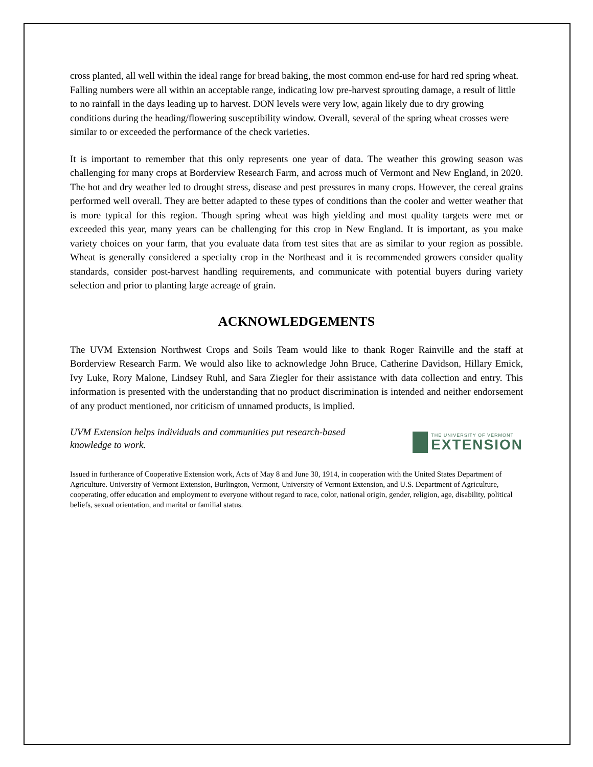cross planted, all well within the ideal range for bread baking, the most common end-use for hard red spring wheat. Falling numbers were all within an acceptable range, indicating low pre-harvest sprouting damage, a result of little to no rainfall in the days leading up to harvest. DON levels were very low, again likely due to dry growing conditions during the heading/flowering susceptibility window. Overall, several of the spring wheat crosses were similar to or exceeded the performance of the check varieties.
It is important to remember that this only represents one year of data. The weather this growing season was challenging for many crops at Borderview Research Farm, and across much of Vermont and New England, in 2020. The hot and dry weather led to drought stress, disease and pest pressures in many crops. However, the cereal grains performed well overall. They are better adapted to these types of conditions than the cooler and wetter weather that is more typical for this region. Though spring wheat was high yielding and most quality targets were met or exceeded this year, many years can be challenging for this crop in New England. It is important, as you make variety choices on your farm, that you evaluate data from test sites that are as similar to your region as possible. Wheat is generally considered a specialty crop in the Northeast and it is recommended growers consider quality standards, consider post-harvest handling requirements, and communicate with potential buyers during variety selection and prior to planting large acreage of grain.
ACKNOWLEDGEMENTS
The UVM Extension Northwest Crops and Soils Team would like to thank Roger Rainville and the staff at Borderview Research Farm. We would also like to acknowledge John Bruce, Catherine Davidson, Hillary Emick, Ivy Luke, Rory Malone, Lindsey Ruhl, and Sara Ziegler for their assistance with data collection and entry. This information is presented with the understanding that no product discrimination is intended and neither endorsement of any product mentioned, nor criticism of unnamed products, is implied.
UVM Extension helps individuals and communities put research-based knowledge to work.
THE UNIVERSITY OF VERMONT
EXTENSION
Issued in furtherance of Cooperative Extension work, Acts of May 8 and June 30, 1914, in cooperation with the United States Department of Agriculture. University of Vermont Extension, Burlington, Vermont, University of Vermont Extension, and U.S. Department of Agriculture, cooperating, offer education and employment to everyone without regard to race, color, national origin, gender, religion, age, disability, political beliefs, sexual orientation, and marital or familial status.